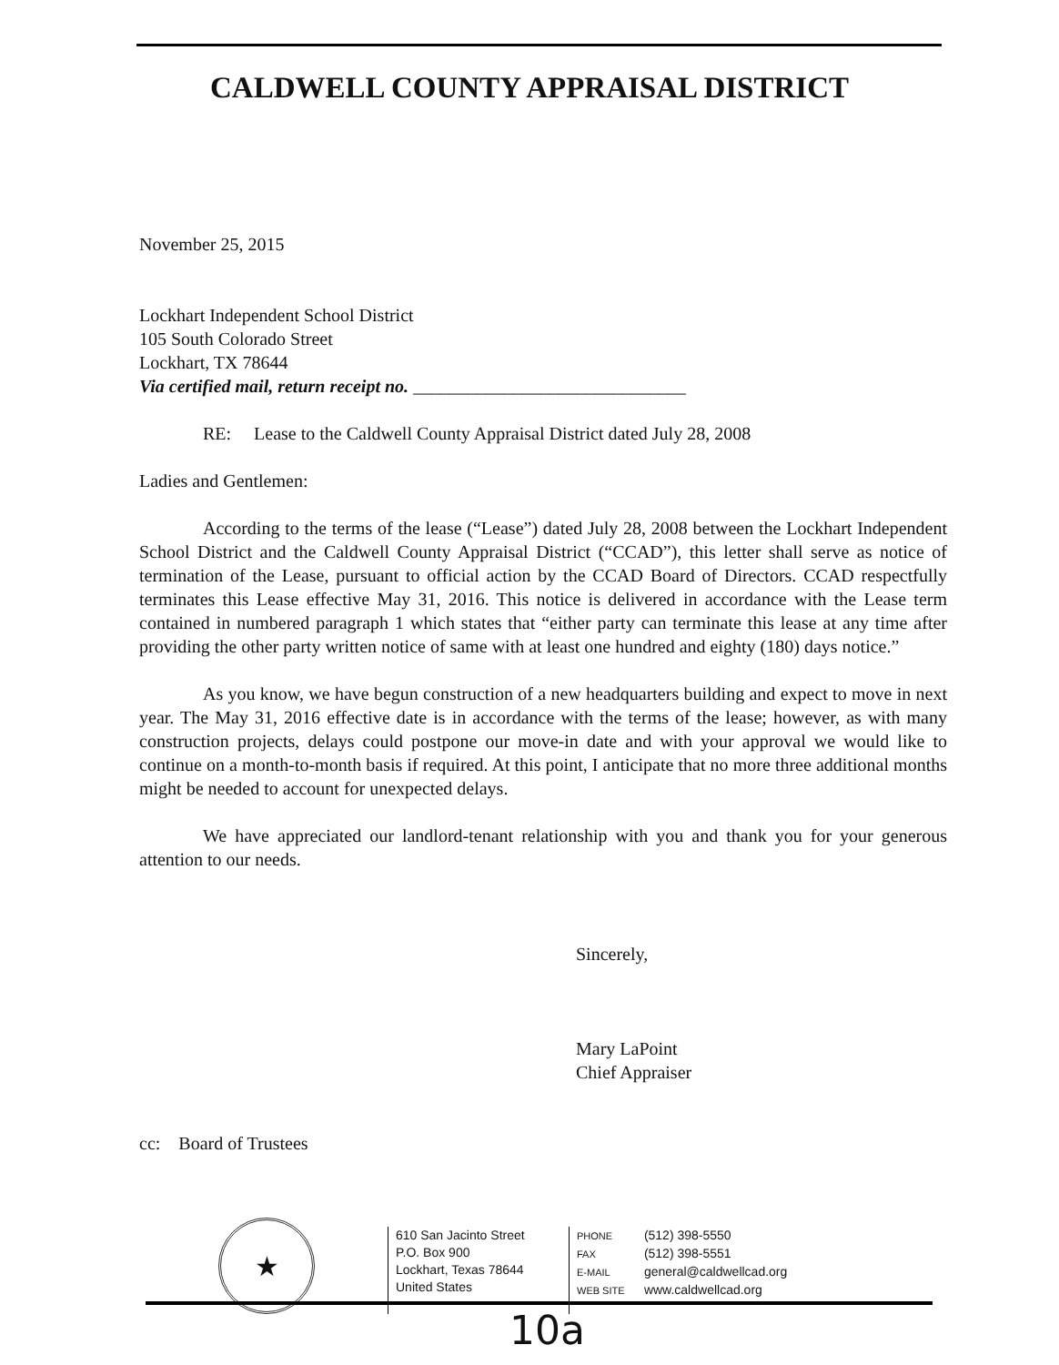CALDWELL COUNTY APPRAISAL DISTRICT
November 25, 2015
Lockhart Independent School District
105 South Colorado Street
Lockhart, TX 78644
Via certified mail, return receipt no. ______________________________
RE: Lease to the Caldwell County Appraisal District dated July 28, 2008
Ladies and Gentlemen:
According to the terms of the lease (“Lease”) dated July 28, 2008 between the Lockhart Independent School District and the Caldwell County Appraisal District (“CCAD”), this letter shall serve as notice of termination of the Lease, pursuant to official action by the CCAD Board of Directors. CCAD respectfully terminates this Lease effective May 31, 2016. This notice is delivered in accordance with the Lease term contained in numbered paragraph 1 which states that “either party can terminate this lease at any time after providing the other party written notice of same with at least one hundred and eighty (180) days notice.”
As you know, we have begun construction of a new headquarters building and expect to move in next year. The May 31, 2016 effective date is in accordance with the terms of the lease; however, as with many construction projects, delays could postpone our move-in date and with your approval we would like to continue on a month-to-month basis if required. At this point, I anticipate that no more three additional months might be needed to account for unexpected delays.
We have appreciated our landlord-tenant relationship with you and thank you for your generous attention to our needs.
Sincerely,
Mary LaPoint
Chief Appraiser
cc: Board of Trustees
★
610 San Jacinto Street
P.O. Box 900
Lockhart, Texas 78644
United States
PHONE (512) 398-5550
FAX (512) 398-5551
E-MAIL general@caldwellcad.org
WEB SITE www.caldwellcad.org
10a